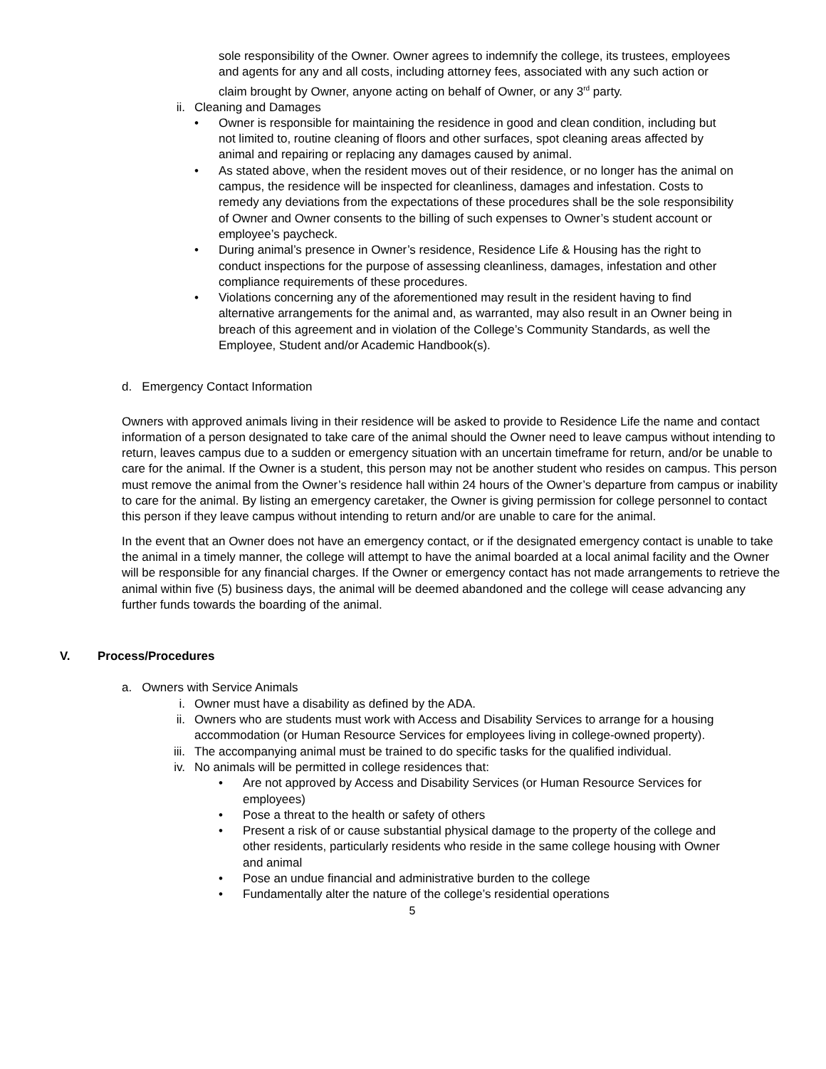sole responsibility of the Owner. Owner agrees to indemnify the college, its trustees, employees and agents for any and all costs, including attorney fees, associated with any such action or claim brought by Owner, anyone acting on behalf of Owner, or any 3<sup>rd</sup> party.
ii. Cleaning and Damages
• Owner is responsible for maintaining the residence in good and clean condition, including but not limited to, routine cleaning of floors and other surfaces, spot cleaning areas affected by animal and repairing or replacing any damages caused by animal.
• As stated above, when the resident moves out of their residence, or no longer has the animal on campus, the residence will be inspected for cleanliness, damages and infestation. Costs to remedy any deviations from the expectations of these procedures shall be the sole responsibility of Owner and Owner consents to the billing of such expenses to Owner’s student account or employee’s paycheck.
• During animal’s presence in Owner’s residence, Residence Life & Housing has the right to conduct inspections for the purpose of assessing cleanliness, damages, infestation and other compliance requirements of these procedures.
• Violations concerning any of the aforementioned may result in the resident having to find alternative arrangements for the animal and, as warranted, may also result in an Owner being in breach of this agreement and in violation of the College’s Community Standards, as well the Employee, Student and/or Academic Handbook(s).
d. Emergency Contact Information
Owners with approved animals living in their residence will be asked to provide to Residence Life the name and contact information of a person designated to take care of the animal should the Owner need to leave campus without intending to return, leaves campus due to a sudden or emergency situation with an uncertain timeframe for return, and/or be unable to care for the animal. If the Owner is a student, this person may not be another student who resides on campus. This person must remove the animal from the Owner’s residence hall within 24 hours of the Owner’s departure from campus or inability to care for the animal. By listing an emergency caretaker, the Owner is giving permission for college personnel to contact this person if they leave campus without intending to return and/or are unable to care for the animal.
In the event that an Owner does not have an emergency contact, or if the designated emergency contact is unable to take the animal in a timely manner, the college will attempt to have the animal boarded at a local animal facility and the Owner will be responsible for any financial charges. If the Owner or emergency contact has not made arrangements to retrieve the animal within five (5) business days, the animal will be deemed abandoned and the college will cease advancing any further funds towards the boarding of the animal.
V. Process/Procedures
a. Owners with Service Animals
i. Owner must have a disability as defined by the ADA.
ii. Owners who are students must work with Access and Disability Services to arrange for a housing accommodation (or Human Resource Services for employees living in college-owned property).
iii.
The accompanying animal must be trained to do specific tasks for the qualified individual.
iv. No animals will be permitted in college residences that:
• Are not approved by Access and Disability Services (or Human Resource Services for employees)
• Pose a threat to the health or safety of others
• Present a risk of or cause substantial physical damage to the property of the college and other residents, particularly residents who reside in the same college housing with Owner and animal
• Pose an undue financial and administrative burden to the college
• Fundamentally alter the nature of the college’s residential operations
5